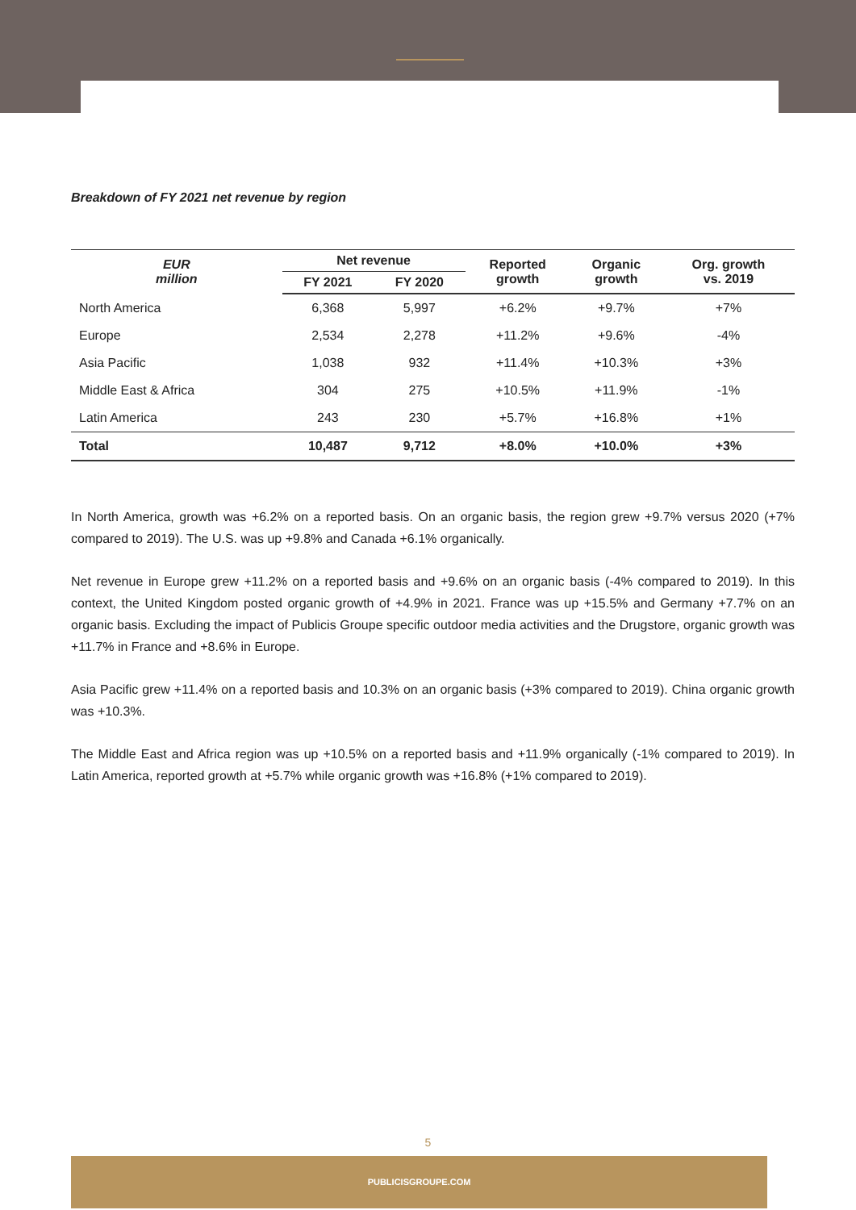Breakdown of FY 2021 net revenue by region
| EUR million | Net revenue | | Reported growth | Organic growth | Org. growth vs. 2019 |
| --- | --- | --- | --- | --- | --- |
| | FY 2021 | FY 2020 | | | |
| North America | 6,368 | 5,997 | +6.2% | +9.7% | +7% |
| Europe | 2,534 | 2,278 | +11.2% | +9.6% | -4% |
| Asia Pacific | 1,038 | 932 | +11.4% | +10.3% | +3% |
| Middle East & Africa | 304 | 275 | +10.5% | +11.9% | -1% |
| Latin America | 243 | 230 | +5.7% | +16.8% | +1% |
| Total | 10,487 | 9,712 | +8.0% | +10.0% | +3% |
In North America, growth was +6.2% on a reported basis. On an organic basis, the region grew +9.7% versus 2020 (+7% compared to 2019). The U.S. was up +9.8% and Canada +6.1% organically.
Net revenue in Europe grew +11.2% on a reported basis and +9.6% on an organic basis (-4% compared to 2019). In this context, the United Kingdom posted organic growth of +4.9% in 2021. France was up +15.5% and Germany +7.7% on an organic basis. Excluding the impact of Publicis Groupe specific outdoor media activities and the Drugstore, organic growth was +11.7% in France and +8.6% in Europe.
Asia Pacific grew +11.4% on a reported basis and 10.3% on an organic basis (+3% compared to 2019). China organic growth was +10.3%.
The Middle East and Africa region was up +10.5% on a reported basis and +11.9% organically (-1% compared to 2019). In Latin America, reported growth at +5.7% while organic growth was +16.8% (+1% compared to 2019).
5
PUBLICISGROUPE.COM